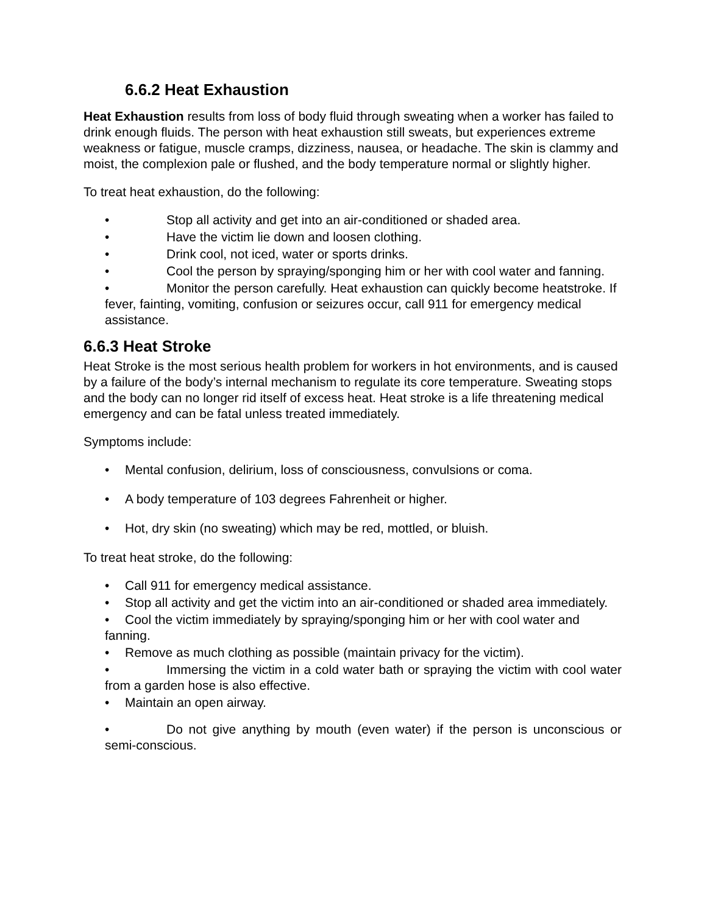6.6.2 Heat Exhaustion
Heat Exhaustion results from loss of body fluid through sweating when a worker has failed to drink enough fluids. The person with heat exhaustion still sweats, but experiences extreme weakness or fatigue, muscle cramps, dizziness, nausea, or headache. The skin is clammy and moist, the complexion pale or flushed, and the body temperature normal or slightly higher.
To treat heat exhaustion, do the following:
• Stop all activity and get into an air-conditioned or shaded area.
• Have the victim lie down and loosen clothing.
• Drink cool, not iced, water or sports drinks.
• Cool the person by spraying/sponging him or her with cool water and fanning.
• Monitor the person carefully. Heat exhaustion can quickly become heatstroke. If fever, fainting, vomiting, confusion or seizures occur, call 911 for emergency medical assistance.
6.6.3 Heat Stroke
Heat Stroke is the most serious health problem for workers in hot environments, and is caused by a failure of the body’s internal mechanism to regulate its core temperature. Sweating stops and the body can no longer rid itself of excess heat. Heat stroke is a life threatening medical emergency and can be fatal unless treated immediately.
Symptoms include:
• Mental confusion, delirium, loss of consciousness, convulsions or coma.
• A body temperature of 103 degrees Fahrenheit or higher.
• Hot, dry skin (no sweating) which may be red, mottled, or bluish.
To treat heat stroke, do the following:
• Call 911 for emergency medical assistance.
• Stop all activity and get the victim into an air-conditioned or shaded area immediately.
• Cool the victim immediately by spraying/sponging him or her with cool water and fanning.
• Remove as much clothing as possible (maintain privacy for the victim).
• Immersing the victim in a cold water bath or spraying the victim with cool water from a garden hose is also effective.
• Maintain an open airway.
• Do not give anything by mouth (even water) if the person is unconscious or semi-conscious.